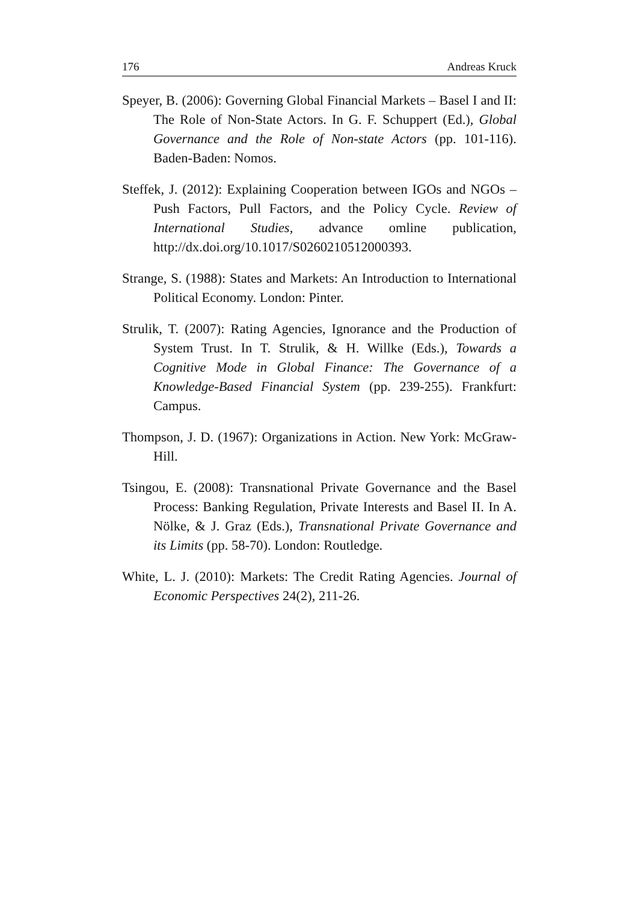176 Andreas Kruck
Speyer, B. (2006): Governing Global Financial Markets – Basel I and II: The Role of Non-State Actors. In G. F. Schuppert (Ed.), Global Governance and the Role of Non-state Actors (pp. 101-116). Baden-Baden: Nomos.
Steffek, J. (2012): Explaining Cooperation between IGOs and NGOs – Push Factors, Pull Factors, and the Policy Cycle. Review of International Studies, advance omline publication, http://dx.doi.org/10.1017/S0260210512000393.
Strange, S. (1988): States and Markets: An Introduction to International Political Economy. London: Pinter.
Strulik, T. (2007): Rating Agencies, Ignorance and the Production of System Trust. In T. Strulik, & H. Willke (Eds.), Towards a Cognitive Mode in Global Finance: The Governance of a Knowledge-Based Financial System (pp. 239-255). Frankfurt: Campus.
Thompson, J. D. (1967): Organizations in Action. New York: McGraw-Hill.
Tsingou, E. (2008): Transnational Private Governance and the Basel Process: Banking Regulation, Private Interests and Basel II. In A. Nölke, & J. Graz (Eds.), Transnational Private Governance and its Limits (pp. 58-70). London: Routledge.
White, L. J. (2010): Markets: The Credit Rating Agencies. Journal of Economic Perspectives 24(2), 211-26.